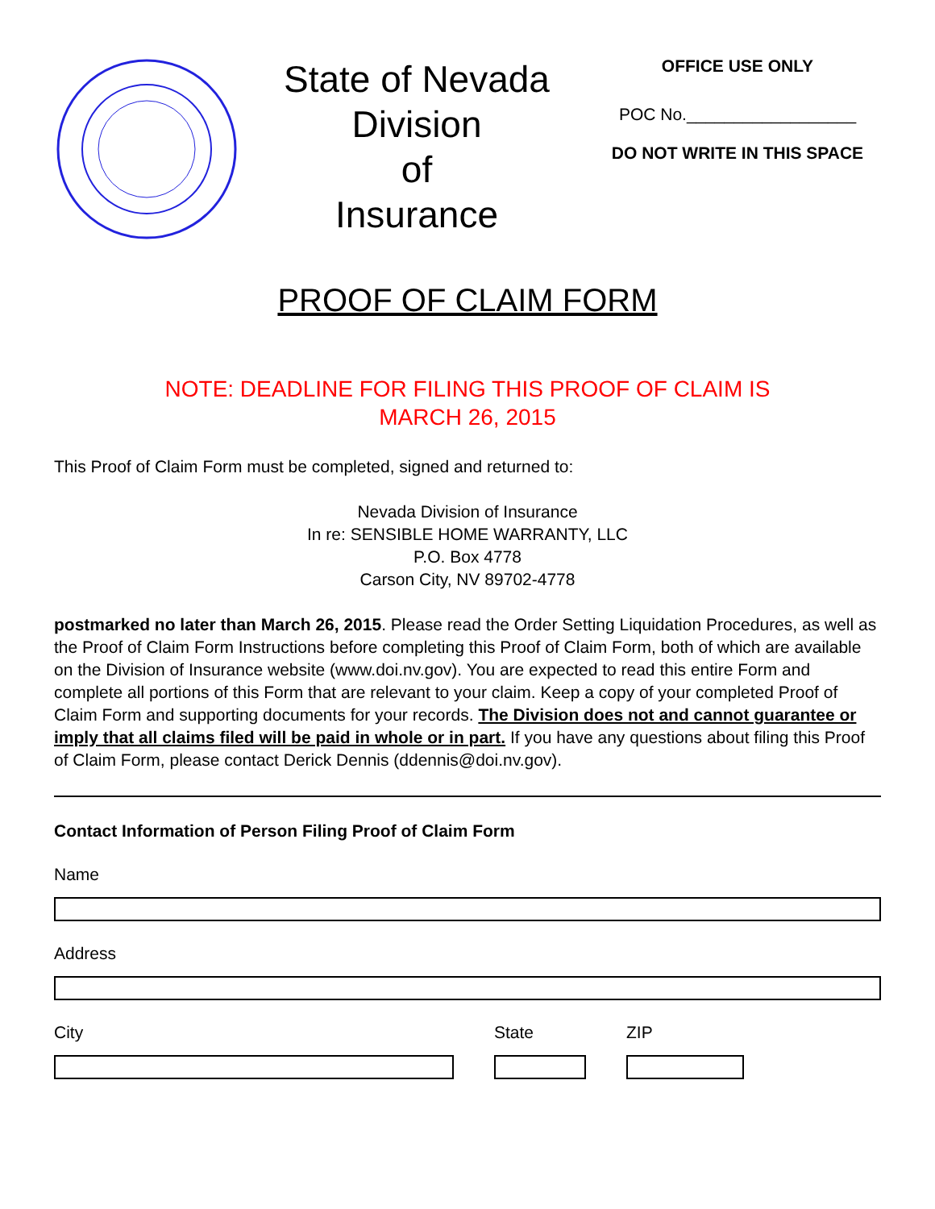State of Nevada
Division
of
Insurance
OFFICE USE ONLY
POC No.__________________
DO NOT WRITE IN THIS SPACE
PROOF OF CLAIM FORM
NOTE: DEADLINE FOR FILING THIS PROOF OF CLAIM IS
MARCH 26, 2015
This Proof of Claim Form must be completed, signed and returned to:
Nevada Division of Insurance
In re: SENSIBLE HOME WARRANTY, LLC
P.O. Box 4778
Carson City, NV 89702-4778
postmarked no later than March 26, 2015. Please read the Order Setting Liquidation Procedures, as well as the Proof of Claim Form Instructions before completing this Proof of Claim Form, both of which are available on the Division of Insurance website (www.doi.nv.gov). You are expected to read this entire Form and complete all portions of this Form that are relevant to your claim. Keep a copy of your completed Proof of Claim Form and supporting documents for your records. The Division does not and cannot guarantee or imply that all claims filed will be paid in whole or in part. If you have any questions about filing this Proof of Claim Form, please contact Derick Dennis (ddennis@doi.nv.gov).
Contact Information of Person Filing Proof of Claim Form
Name
Address
City State ZIP